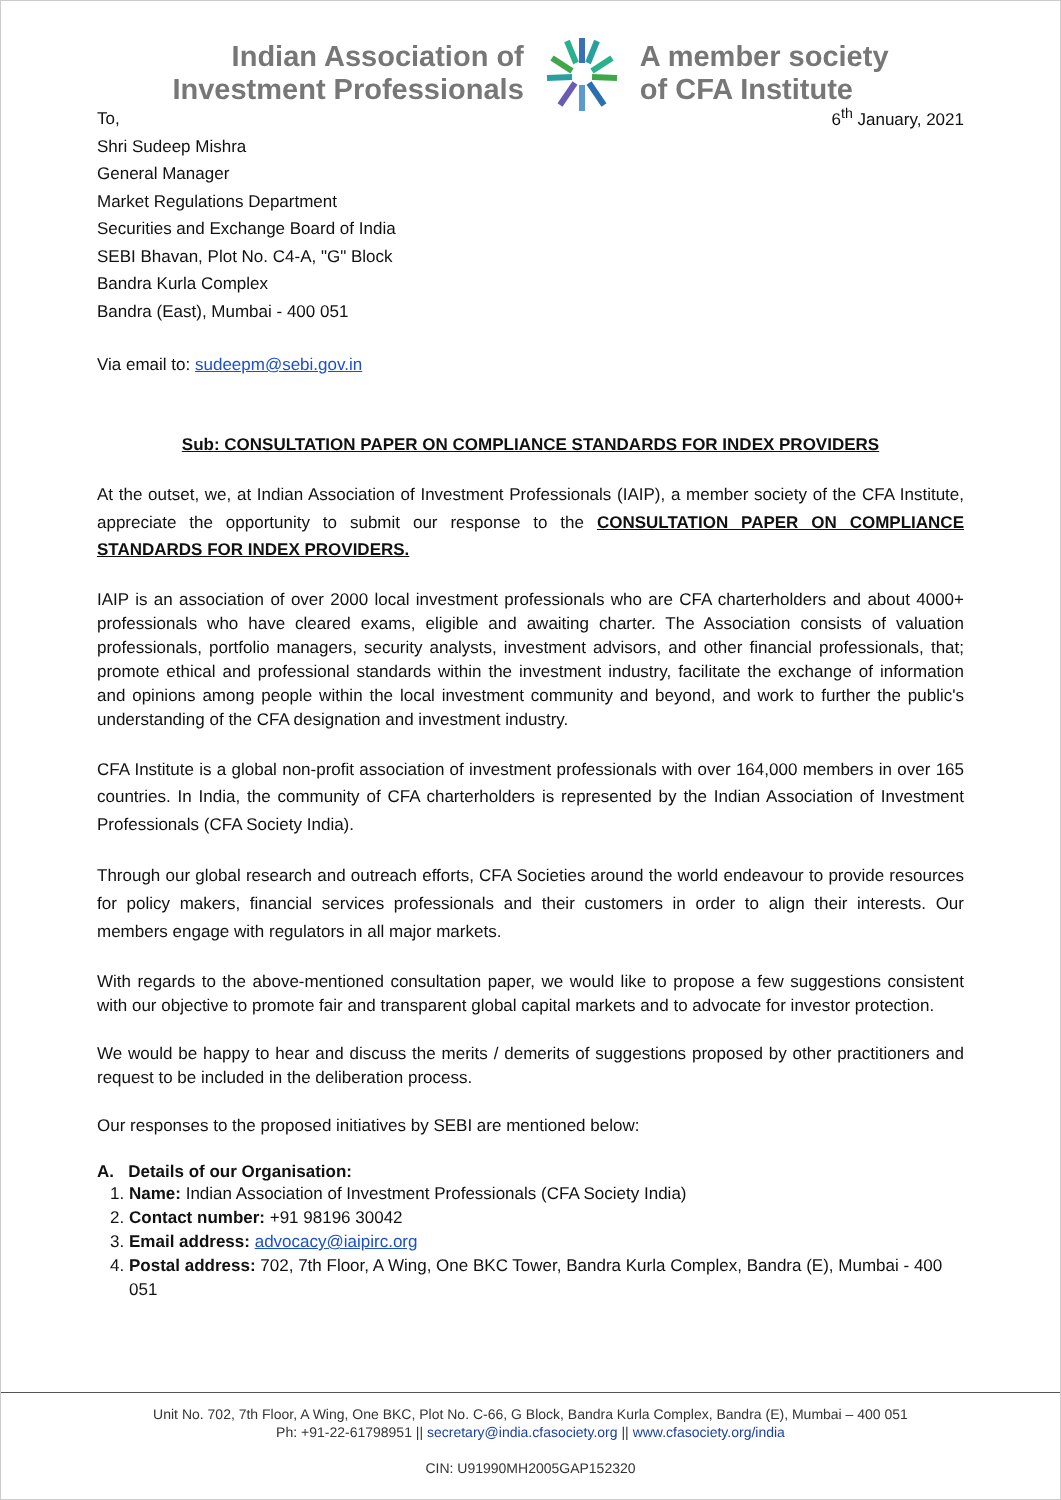Indian Association of
Investment Professionals
A member society
of CFA Institute
To,
Shri Sudeep Mishra
General Manager
Market Regulations Department
Securities and Exchange Board of India
SEBI Bhavan, Plot No. C4-A, "G" Block
Bandra Kurla Complex
Bandra (East), Mumbai - 400 051
6<sup>th</sup> January, 2021
Via email to: sudeepm@sebi.gov.in
Sub: CONSULTATION PAPER ON COMPLIANCE STANDARDS FOR INDEX PROVIDERS
At the outset, we, at Indian Association of Investment Professionals (IAIP), a member society of the CFA Institute, appreciate the opportunity to submit our response to the CONSULTATION PAPER ON COMPLIANCE STANDARDS FOR INDEX PROVIDERS.
IAIP is an association of over 2000 local investment professionals who are CFA charterholders and about 4000+ professionals who have cleared exams, eligible and awaiting charter. The Association consists of valuation professionals, portfolio managers, security analysts, investment advisors, and other financial professionals, that; promote ethical and professional standards within the investment industry, facilitate the exchange of information and opinions among people within the local investment community and beyond, and work to further the public's understanding of the CFA designation and investment industry.
CFA Institute is a global non-profit association of investment professionals with over 164,000 members in over 165 countries. In India, the community of CFA charterholders is represented by the Indian Association of Investment Professionals (CFA Society India).
Through our global research and outreach efforts, CFA Societies around the world endeavour to provide resources for policy makers, financial services professionals and their customers in order to align their interests. Our members engage with regulators in all major markets.
With regards to the above-mentioned consultation paper, we would like to propose a few suggestions consistent with our objective to promote fair and transparent global capital markets and to advocate for investor protection.
We would be happy to hear and discuss the merits / demerits of suggestions proposed by other practitioners and request to be included in the deliberation process.
Our responses to the proposed initiatives by SEBI are mentioned below:
A. Details of our Organisation:
1. Name: Indian Association of Investment Professionals (CFA Society India)
2. Contact number: +91 98196 30042
3. Email address: advocacy@iaipirc.org
4. Postal address: 702, 7th Floor, A Wing, One BKC Tower, Bandra Kurla Complex, Bandra (E), Mumbai - 400 051
Unit No. 702, 7th Floor, A Wing, One BKC, Plot No. C-66, G Block, Bandra Kurla Complex, Bandra (E), Mumbai – 400 051
Ph: +91-22-61798951 || secretary@india.cfasociety.org || www.cfasociety.org/india
CIN: U91990MH2005GAP152320